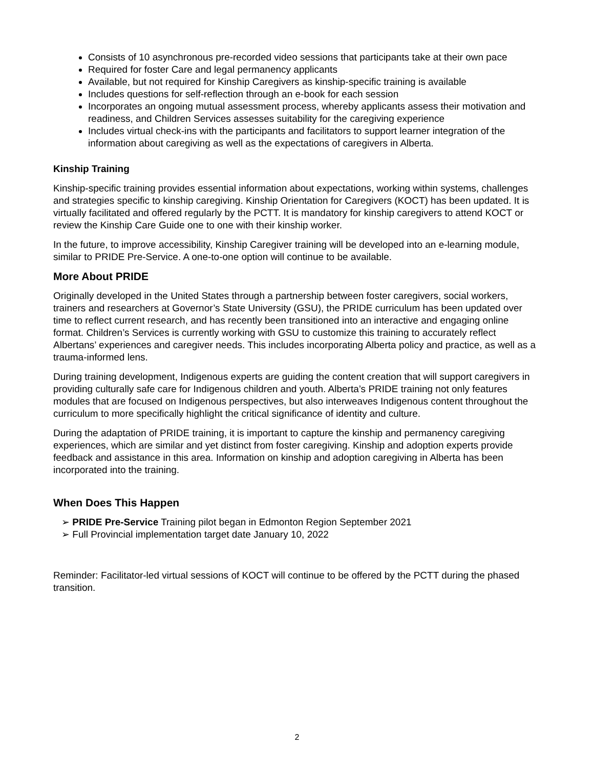Consists of 10 asynchronous pre-recorded video sessions that participants take at their own pace
Required for foster Care and legal permanency applicants
Available, but not required for Kinship Caregivers as kinship-specific training is available
Includes questions for self-reflection through an e-book for each session
Incorporates an ongoing mutual assessment process, whereby applicants assess their motivation and readiness, and Children Services assesses suitability for the caregiving experience
Includes virtual check-ins with the participants and facilitators to support learner integration of the information about caregiving as well as the expectations of caregivers in Alberta.
Kinship Training
Kinship-specific training provides essential information about expectations, working within systems, challenges and strategies specific to kinship caregiving. Kinship Orientation for Caregivers (KOCT) has been updated. It is virtually facilitated and offered regularly by the PCTT. It is mandatory for kinship caregivers to attend KOCT or review the Kinship Care Guide one to one with their kinship worker.
In the future, to improve accessibility, Kinship Caregiver training will be developed into an e-learning module, similar to PRIDE Pre-Service. A one-to-one option will continue to be available.
More About PRIDE
Originally developed in the United States through a partnership between foster caregivers, social workers, trainers and researchers at Governor’s State University (GSU), the PRIDE curriculum has been updated over time to reflect current research, and has recently been transitioned into an interactive and engaging online format. Children’s Services is currently working with GSU to customize this training to accurately reflect Albertans’ experiences and caregiver needs. This includes incorporating Alberta policy and practice, as well as a trauma-informed lens.
During training development, Indigenous experts are guiding the content creation that will support caregivers in providing culturally safe care for Indigenous children and youth. Alberta’s PRIDE training not only features modules that are focused on Indigenous perspectives, but also interweaves Indigenous content throughout the curriculum to more specifically highlight the critical significance of identity and culture.
During the adaptation of PRIDE training, it is important to capture the kinship and permanency caregiving experiences, which are similar and yet distinct from foster caregiving. Kinship and adoption experts provide feedback and assistance in this area. Information on kinship and adoption caregiving in Alberta has been incorporated into the training.
When Does This Happen
➢ PRIDE Pre-Service Training pilot began in Edmonton Region September 2021
➢ Full Provincial implementation target date January 10, 2022
Reminder: Facilitator-led virtual sessions of KOCT will continue to be offered by the PCTT during the phased transition.
2